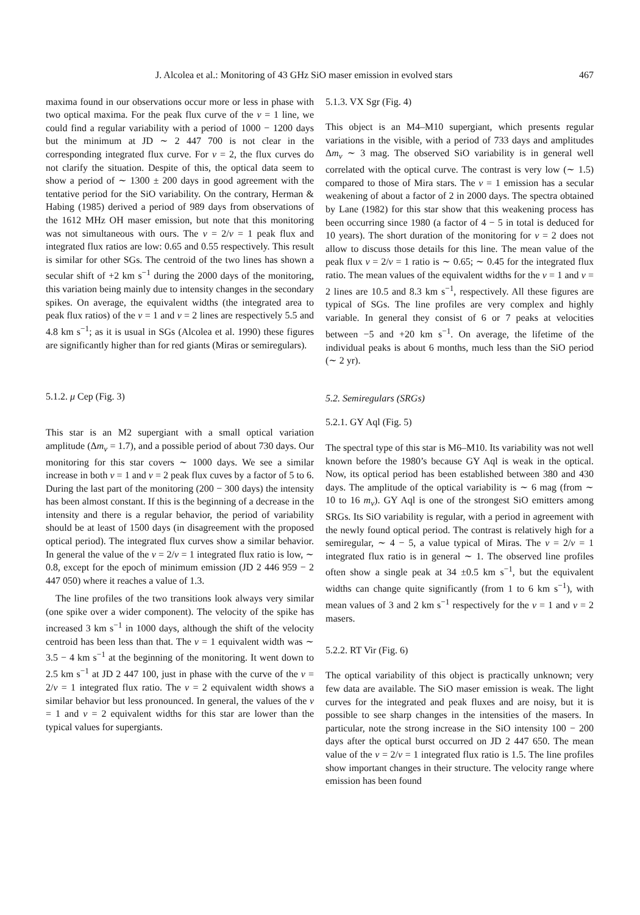J. Alcolea et al.: Monitoring of 43 GHz SiO maser emission in evolved stars 467
maxima found in our observations occur more or less in phase with two optical maxima. For the peak flux curve of the v = 1 line, we could find a regular variability with a period of 1000 − 1200 days but the minimum at JD ∼ 2 447 700 is not clear in the corresponding integrated flux curve. For v = 2, the flux curves do not clarify the situation. Despite of this, the optical data seem to show a period of ∼ 1300 ± 200 days in good agreement with the tentative period for the SiO variability. On the contrary, Herman & Habing (1985) derived a period of 989 days from observations of the 1612 MHz OH maser emission, but note that this monitoring was not simultaneous with ours. The v = 2/v = 1 peak flux and integrated flux ratios are low: 0.65 and 0.55 respectively. This result is similar for other SGs. The centroid of the two lines has shown a secular shift of +2 km s<sup>−1</sup> during the 2000 days of the monitoring, this variation being mainly due to intensity changes in the secondary spikes. On average, the equivalent widths (the integrated area to peak flux ratios) of the v = 1 and v = 2 lines are respectively 5.5 and 4.8 km s<sup>−1</sup>; as it is usual in SGs (Alcolea et al. 1990) these figures are significantly higher than for red giants (Miras or semiregulars).
5.1.2. μ Cep (Fig. 3)
This star is an M2 supergiant with a small optical variation amplitude (Δm<sub>v</sub> = 1.7), and a possible period of about 730 days. Our monitoring for this star covers ∼ 1000 days. We see a similar increase in both v = 1 and v = 2 peak flux cuves by a factor of 5 to 6. During the last part of the monitoring (200 − 300 days) the intensity has been almost constant. If this is the beginning of a decrease in the intensity and there is a regular behavior, the period of variability should be at least of 1500 days (in disagreement with the proposed optical period). The integrated flux curves show a similar behavior. In general the value of the v = 2/v = 1 integrated flux ratio is low, ∼ 0.8, except for the epoch of minimum emission (JD 2 446 959 − 2 447 050) where it reaches a value of 1.3.
The line profiles of the two transitions look always very similar (one spike over a wider component). The velocity of the spike has increased 3 km s<sup>−1</sup> in 1000 days, although the shift of the velocity centroid has been less than that. The v = 1 equivalent width was ∼ 3.5 − 4 km s<sup>−1</sup> at the beginning of the monitoring. It went down to 2.5 km s<sup>−1</sup> at JD 2 447 100, just in phase with the curve of the v = 2/v = 1 integrated flux ratio. The v = 2 equivalent width shows a similar behavior but less pronounced. In general, the values of the v = 1 and v = 2 equivalent widths for this star are lower than the typical values for supergiants.
5.1.3. VX Sgr (Fig. 4)
This object is an M4–M10 supergiant, which presents regular variations in the visible, with a period of 733 days and amplitudes Δm<sub>v</sub> ∼ 3 mag. The observed SiO variability is in general well correlated with the optical curve. The contrast is very low (∼ 1.5) compared to those of Mira stars. The v = 1 emission has a secular weakening of about a factor of 2 in 2000 days. The spectra obtained by Lane (1982) for this star show that this weakening process has been occurring since 1980 (a factor of 4 − 5 in total is deduced for 10 years). The short duration of the monitoring for v = 2 does not allow to discuss those details for this line. The mean value of the peak flux v = 2/v = 1 ratio is ∼ 0.65; ∼ 0.45 for the integrated flux ratio. The mean values of the equivalent widths for the v = 1 and v = 2 lines are 10.5 and 8.3 km s<sup>−1</sup>, respectively. All these figures are typical of SGs. The line profiles are very complex and highly variable. In general they consist of 6 or 7 peaks at velocities between −5 and +20 km s<sup>−1</sup>. On average, the lifetime of the individual peaks is about 6 months, much less than the SiO period (∼ 2 yr).
5.2. Semiregulars (SRGs)
5.2.1. GY Aql (Fig. 5)
The spectral type of this star is M6–M10. Its variability was not well known before the 1980’s because GY Aql is weak in the optical. Now, its optical period has been established between 380 and 430 days. The amplitude of the optical variability is ∼ 6 mag (from ∼ 10 to 16 m<sub>v</sub>). GY Aql is one of the strongest SiO emitters among SRGs. Its SiO variability is regular, with a period in agreement with the newly found optical period. The contrast is relatively high for a semiregular, ∼ 4 − 5, a value typical of Miras. The v = 2/v = 1 integrated flux ratio is in general ∼ 1. The observed line profiles often show a single peak at 34 ±0.5 km s<sup>−1</sup>, but the equivalent widths can change quite significantly (from 1 to 6 km s<sup>−1</sup>), with mean values of 3 and 2 km s<sup>−1</sup> respectively for the v = 1 and v = 2 masers.
5.2.2. RT Vir (Fig. 6)
The optical variability of this object is practically unknown; very few data are available. The SiO maser emission is weak. The light curves for the integrated and peak fluxes and are noisy, but it is possible to see sharp changes in the intensities of the masers. In particular, note the strong increase in the SiO intensity 100 − 200 days after the optical burst occurred on JD 2 447 650. The mean value of the v = 2/v = 1 integrated flux ratio is 1.5. The line profiles show important changes in their structure. The velocity range where emission has been found